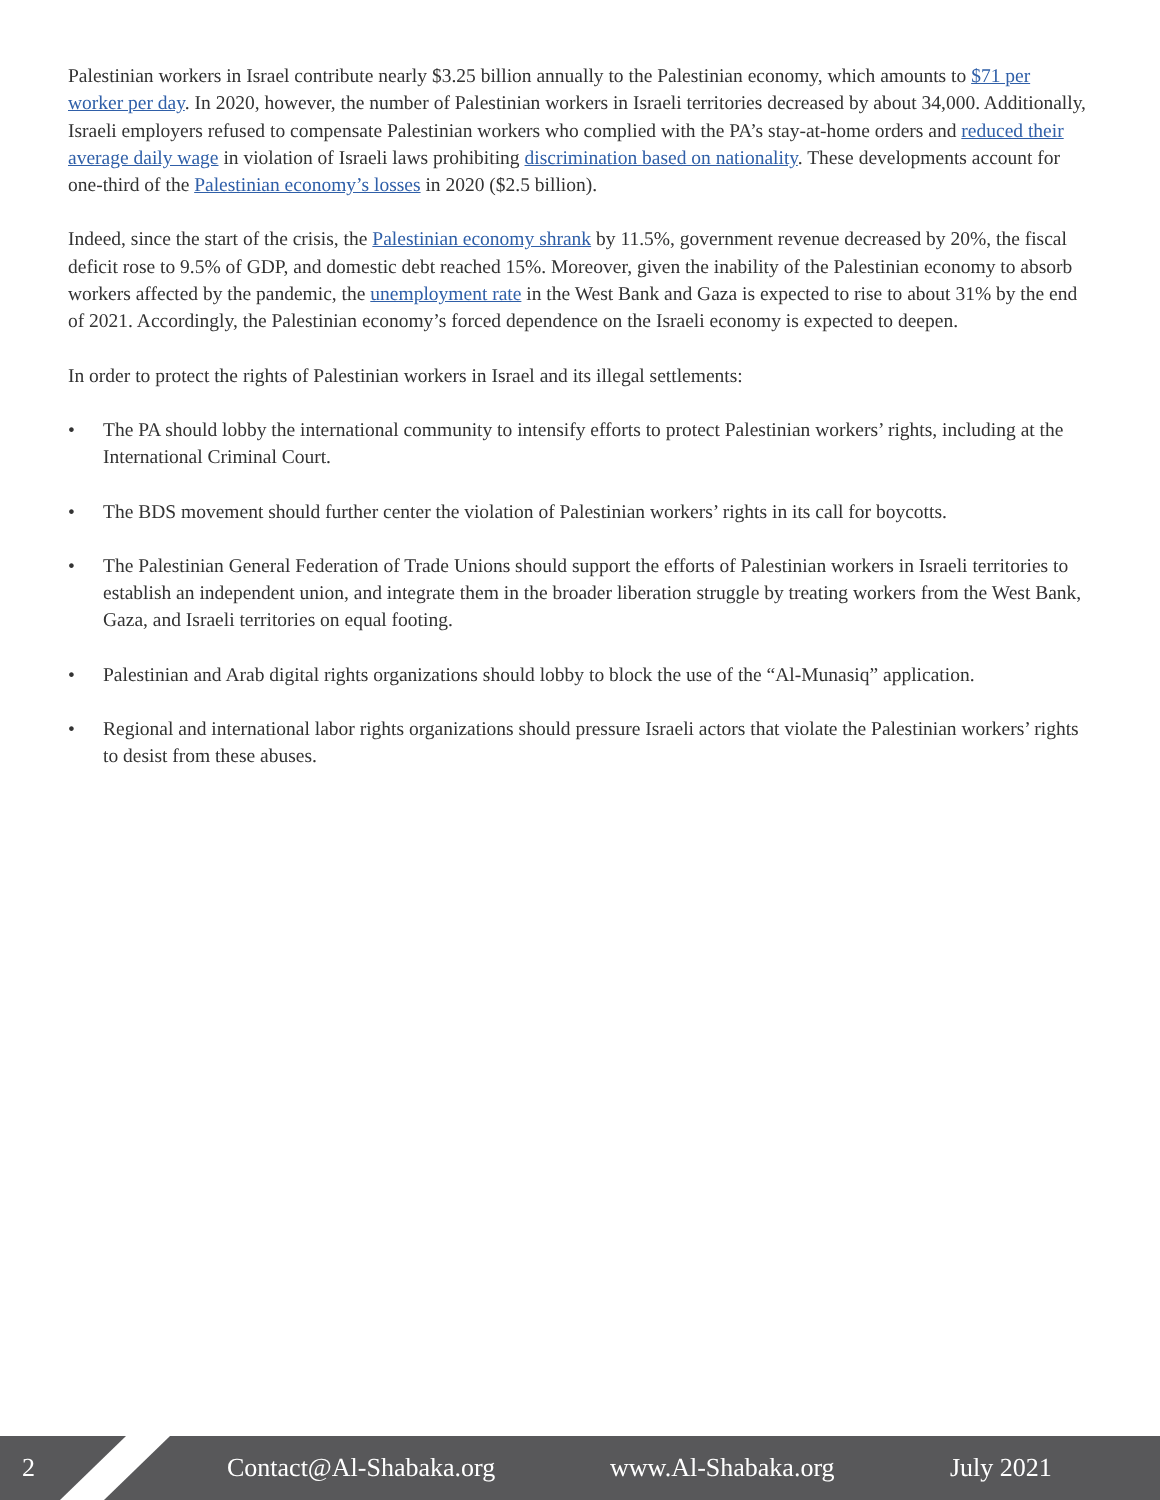Palestinian workers in Israel contribute nearly $3.25 billion annually to the Palestinian economy, which amounts to $71 per worker per day. In 2020, however, the number of Palestinian workers in Israeli territories decreased by about 34,000. Additionally, Israeli employers refused to compensate Palestinian workers who complied with the PA’s stay-at-home orders and reduced their average daily wage in violation of Israeli laws prohibiting discrimination based on nationality. These developments account for one-third of the Palestinian economy’s losses in 2020 ($2.5 billion).
Indeed, since the start of the crisis, the Palestinian economy shrank by 11.5%, government revenue decreased by 20%, the fiscal deficit rose to 9.5% of GDP, and domestic debt reached 15%. Moreover, given the inability of the Palestinian economy to absorb workers affected by the pandemic, the unemployment rate in the West Bank and Gaza is expected to rise to about 31% by the end of 2021. Accordingly, the Palestinian economy’s forced dependence on the Israeli economy is expected to deepen.
In order to protect the rights of Palestinian workers in Israel and its illegal settlements:
• The PA should lobby the international community to intensify efforts to protect Palestinian workers’ rights, including at the International Criminal Court.
• The BDS movement should further center the violation of Palestinian workers’ rights in its call for boycotts.
• The Palestinian General Federation of Trade Unions should support the efforts of Palestinian workers in Israeli territories to establish an independent union, and integrate them in the broader liberation struggle by treating workers from the West Bank, Gaza, and Israeli territories on equal footing.
• Palestinian and Arab digital rights organizations should lobby to block the use of the “Al-Munasiq” application.
• Regional and international labor rights organizations should pressure Israeli actors that violate the Palestinian workers’ rights to desist from these abuses.
2 Contact@Al-Shabaka.org www.Al-Shabaka.org July 2021